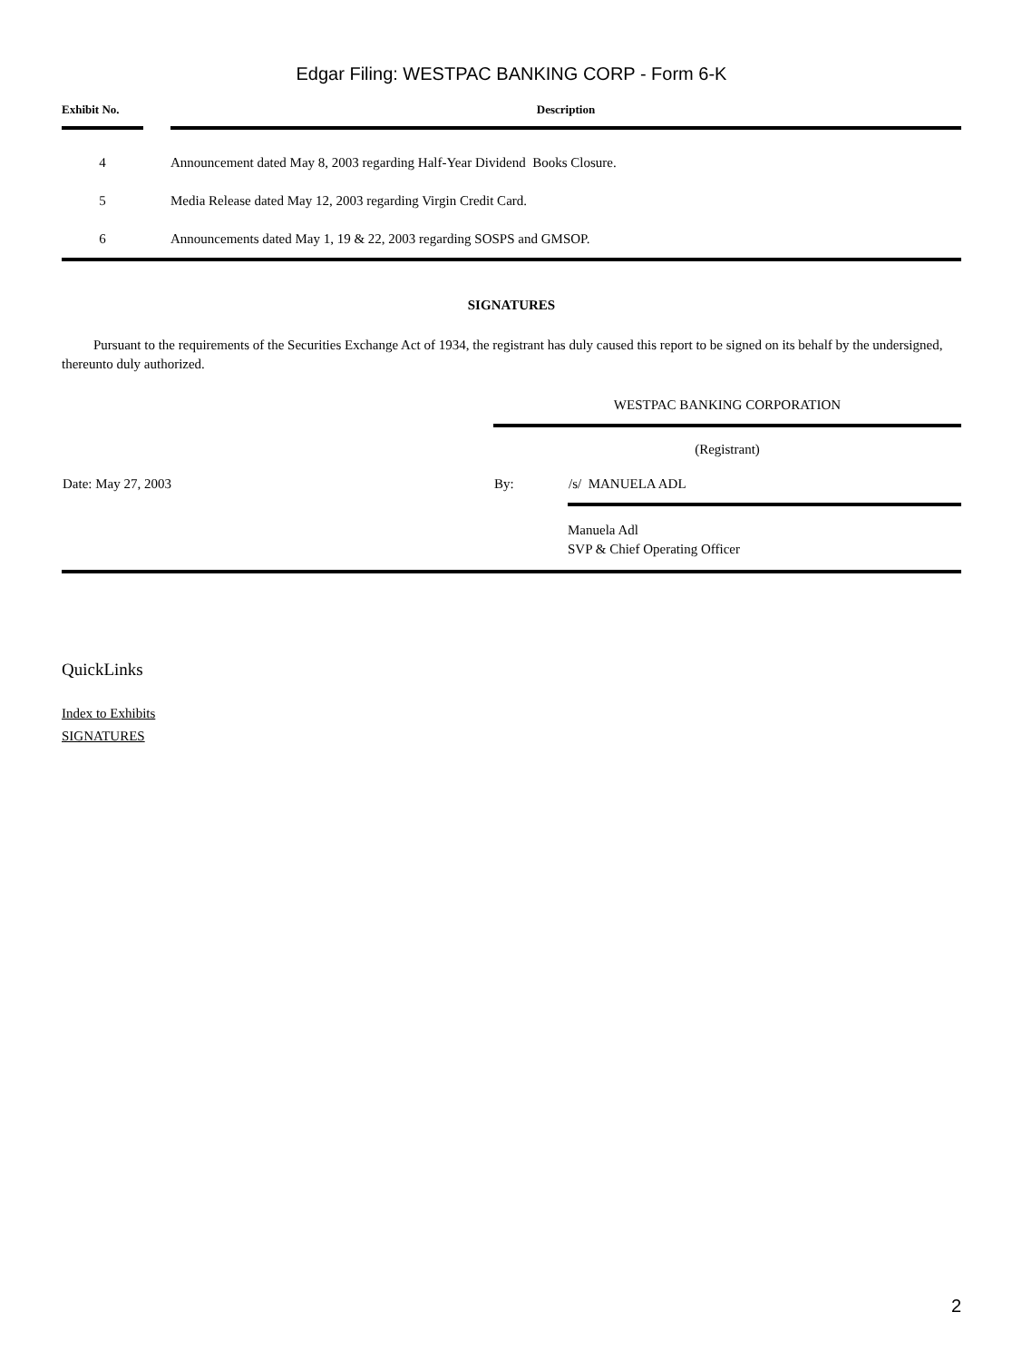Edgar Filing: WESTPAC BANKING CORP - Form 6-K
| Exhibit No. | | Description |
| --- | --- | --- |
| 4 | | Announcement dated May 8, 2003 regarding Half-Year Dividend Books Closure. |
| 5 | | Media Release dated May 12, 2003 regarding Virgin Credit Card. |
| 6 | | Announcements dated May 1, 19 & 22, 2003 regarding SOSPS and GMSOP. |
SIGNATURES
Pursuant to the requirements of the Securities Exchange Act of 1934, the registrant has duly caused this report to be signed on its behalf by the undersigned, thereunto duly authorized.
| | WESTPAC BANKING CORPORATION | |
| | (Registrant) | |
| Date: May 27, 2003 | By: | /s/ MANUELA ADL |
| | | Manuela Adl SVP & Chief Operating Officer |
QuickLinks
Index to Exhibits
SIGNATURES
2